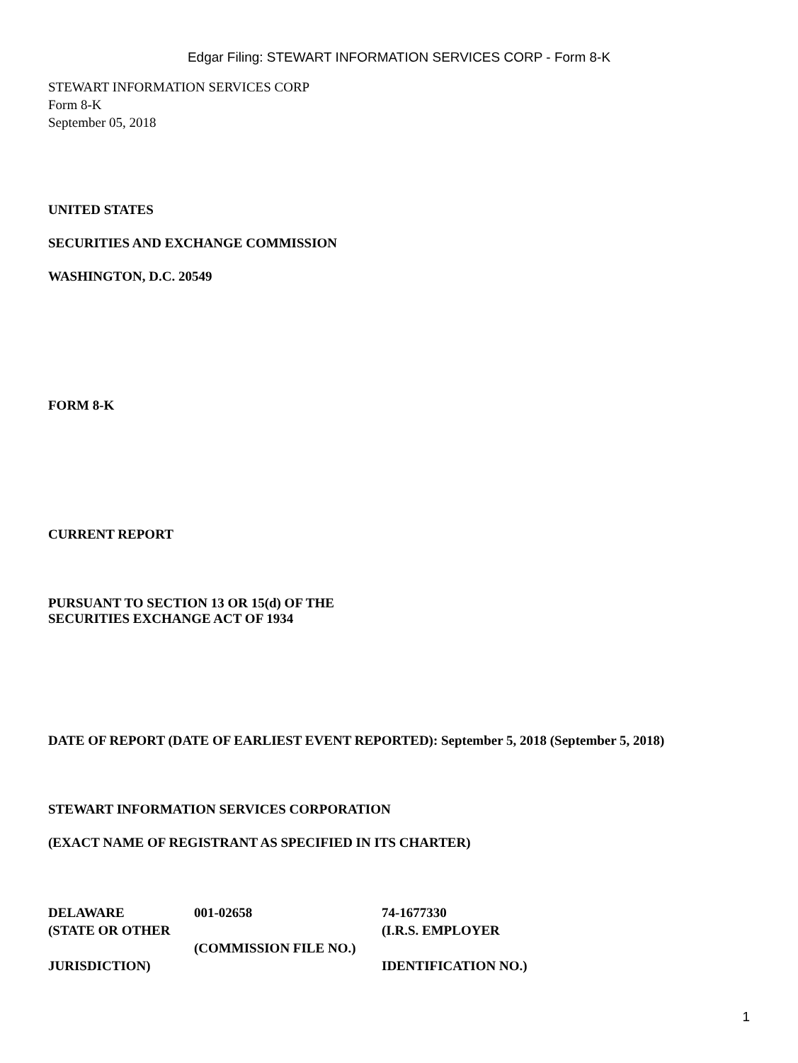Edgar Filing: STEWART INFORMATION SERVICES CORP - Form 8-K
STEWART INFORMATION SERVICES CORP
Form 8-K
September 05, 2018
UNITED STATES
SECURITIES AND EXCHANGE COMMISSION
WASHINGTON, D.C. 20549
FORM 8-K
CURRENT REPORT
PURSUANT TO SECTION 13 OR 15(d) OF THE
SECURITIES EXCHANGE ACT OF 1934
DATE OF REPORT (DATE OF EARLIEST EVENT REPORTED): September 5, 2018 (September 5, 2018)
STEWART INFORMATION SERVICES CORPORATION
(EXACT NAME OF REGISTRANT AS SPECIFIED IN ITS CHARTER)
| DELAWARE | 001-02658 | 74-1677330 |
| (STATE OR OTHER | | (I.R.S. EMPLOYER |
| | (COMMISSION FILE NO.) | |
| JURISDICTION) | | IDENTIFICATION NO.) |
1